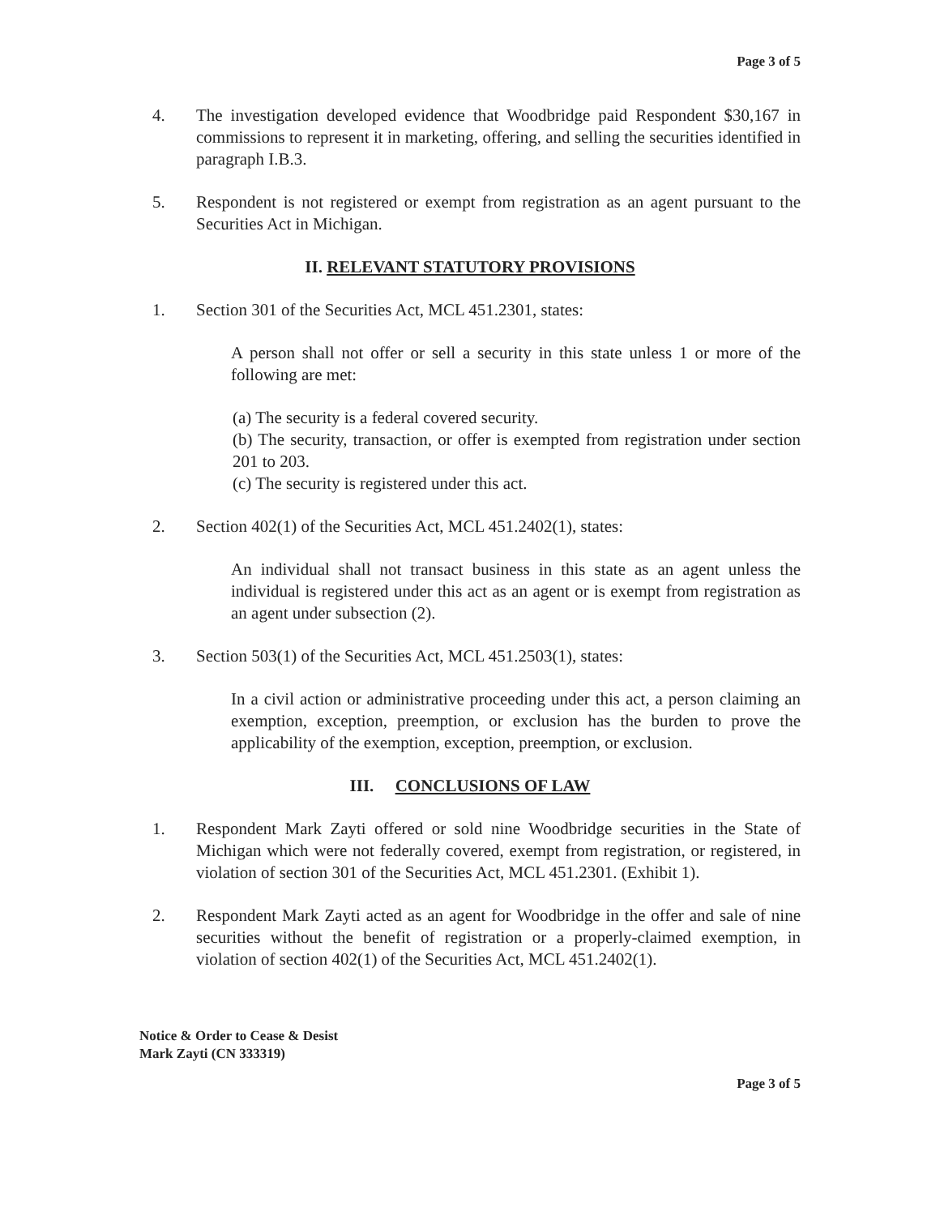Page 3 of 5
4. The investigation developed evidence that Woodbridge paid Respondent $30,167 in commissions to represent it in marketing, offering, and selling the securities identified in paragraph I.B.3.
5. Respondent is not registered or exempt from registration as an agent pursuant to the Securities Act in Michigan.
II. RELEVANT STATUTORY PROVISIONS
1. Section 301 of the Securities Act, MCL 451.2301, states:
A person shall not offer or sell a security in this state unless 1 or more of the following are met:
(a) The security is a federal covered security.
(b) The security, transaction, or offer is exempted from registration under section 201 to 203.
(c) The security is registered under this act.
2. Section 402(1) of the Securities Act, MCL 451.2402(1), states:
An individual shall not transact business in this state as an agent unless the individual is registered under this act as an agent or is exempt from registration as an agent under subsection (2).
3. Section 503(1) of the Securities Act, MCL 451.2503(1), states:
In a civil action or administrative proceeding under this act, a person claiming an exemption, exception, preemption, or exclusion has the burden to prove the applicability of the exemption, exception, preemption, or exclusion.
III. CONCLUSIONS OF LAW
1. Respondent Mark Zayti offered or sold nine Woodbridge securities in the State of Michigan which were not federally covered, exempt from registration, or registered, in violation of section 301 of the Securities Act, MCL 451.2301. (Exhibit 1).
2. Respondent Mark Zayti acted as an agent for Woodbridge in the offer and sale of nine securities without the benefit of registration or a properly-claimed exemption, in violation of section 402(1) of the Securities Act, MCL 451.2402(1).
Notice & Order to Cease & Desist
Mark Zayti (CN 333319)
Page 3 of 5